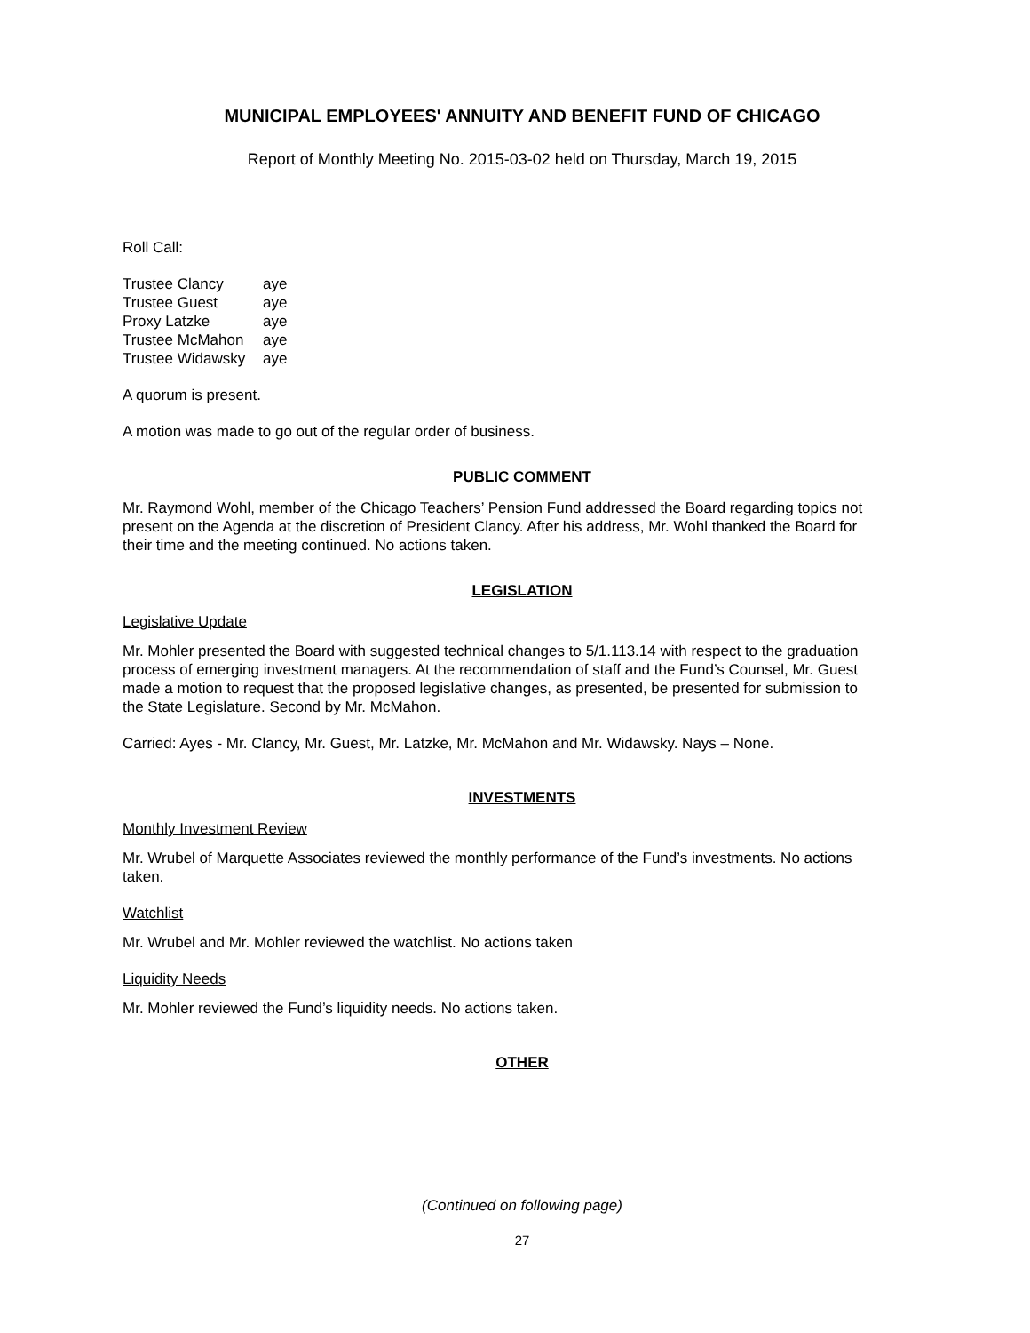MUNICIPAL EMPLOYEES' ANNUITY AND BENEFIT FUND OF CHICAGO
Report of Monthly Meeting No. 2015-03-02 held on Thursday, March 19, 2015
Roll Call:
Trustee Clancy aye
Trustee Guest aye
Proxy Latzke aye
Trustee McMahon aye
Trustee Widawsky aye
A quorum is present.
A motion was made to go out of the regular order of business.
PUBLIC COMMENT
Mr. Raymond Wohl, member of the Chicago Teachers’ Pension Fund addressed the Board regarding topics not present on the Agenda at the discretion of President Clancy. After his address, Mr. Wohl thanked the Board for their time and the meeting continued. No actions taken.
LEGISLATION
Legislative Update
Mr. Mohler presented the Board with suggested technical changes to 5/1.113.14 with respect to the graduation process of emerging investment managers. At the recommendation of staff and the Fund’s Counsel, Mr. Guest made a motion to request that the proposed legislative changes, as presented, be presented for submission to the State Legislature. Second by Mr. McMahon.
Carried: Ayes - Mr. Clancy, Mr. Guest, Mr. Latzke, Mr. McMahon and Mr. Widawsky. Nays – None.
INVESTMENTS
Monthly Investment Review
Mr. Wrubel of Marquette Associates reviewed the monthly performance of the Fund’s investments. No actions taken.
Watchlist
Mr. Wrubel and Mr. Mohler reviewed the watchlist. No actions taken
Liquidity Needs
Mr. Mohler reviewed the Fund’s liquidity needs. No actions taken.
OTHER
(Continued on following page)
27